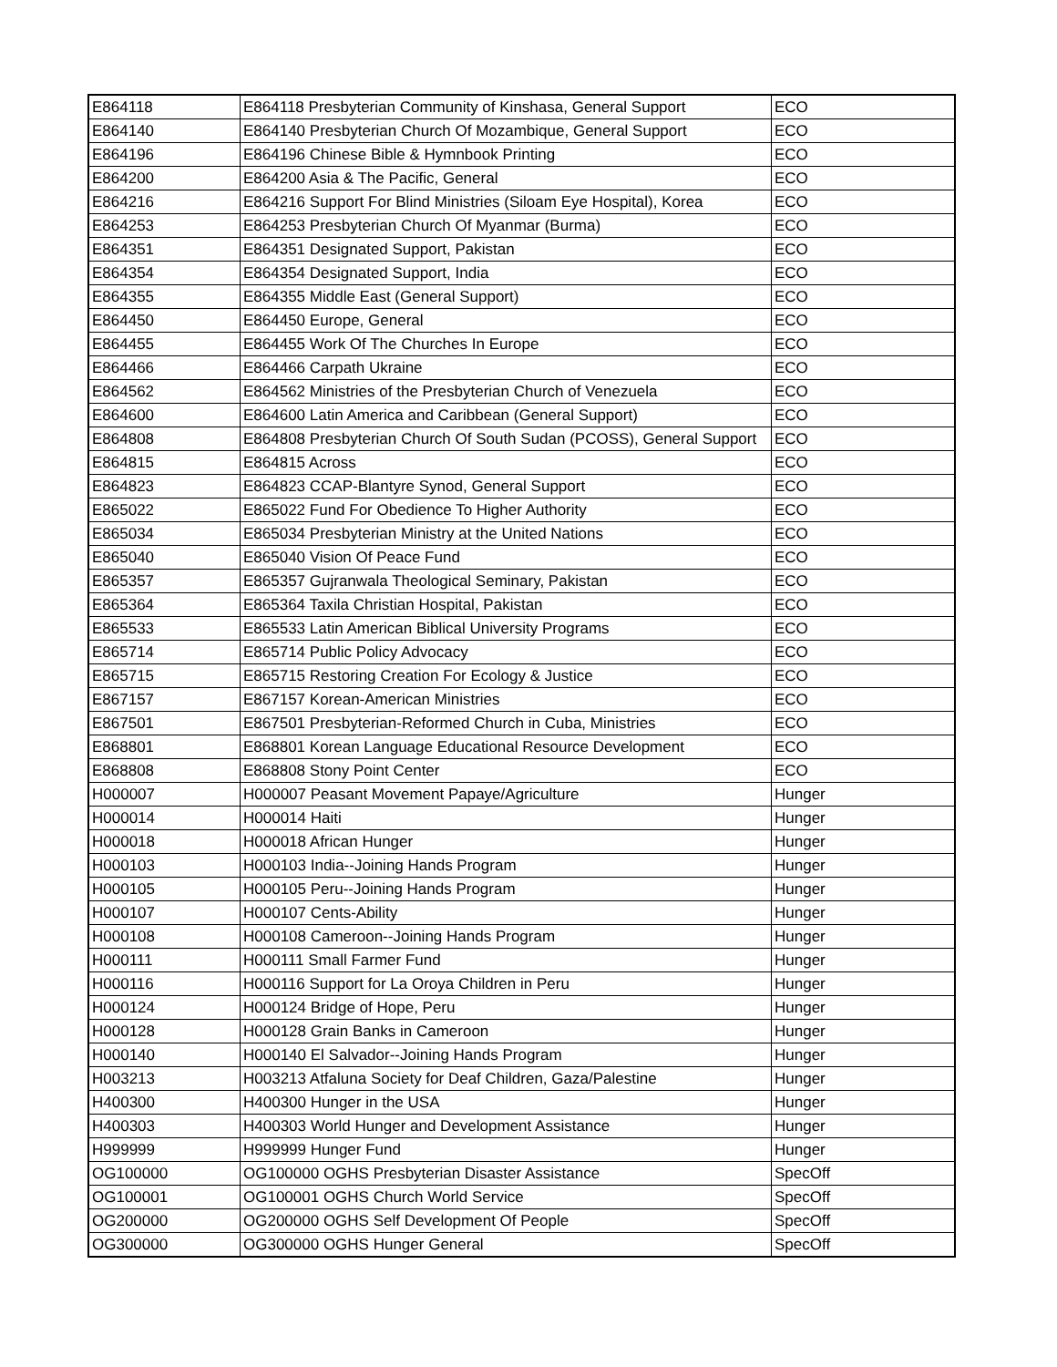| E864118 | E864118 Presbyterian Community of Kinshasa, General Support | ECO |
| E864140 | E864140 Presbyterian Church Of Mozambique, General Support | ECO |
| E864196 | E864196 Chinese Bible & Hymnbook Printing | ECO |
| E864200 | E864200 Asia & The Pacific, General | ECO |
| E864216 | E864216 Support For Blind Ministries (Siloam Eye Hospital), Korea | ECO |
| E864253 | E864253 Presbyterian Church Of Myanmar (Burma) | ECO |
| E864351 | E864351 Designated Support, Pakistan | ECO |
| E864354 | E864354 Designated Support, India | ECO |
| E864355 | E864355 Middle East (General Support) | ECO |
| E864450 | E864450 Europe, General | ECO |
| E864455 | E864455 Work Of The Churches In Europe | ECO |
| E864466 | E864466 Carpath Ukraine | ECO |
| E864562 | E864562 Ministries of the Presbyterian Church of Venezuela | ECO |
| E864600 | E864600 Latin America and Caribbean (General Support) | ECO |
| E864808 | E864808 Presbyterian Church Of South Sudan (PCOSS), General Support | ECO |
| E864815 | E864815 Across | ECO |
| E864823 | E864823 CCAP-Blantyre Synod, General Support | ECO |
| E865022 | E865022 Fund For Obedience To Higher Authority | ECO |
| E865034 | E865034 Presbyterian Ministry at the United Nations | ECO |
| E865040 | E865040 Vision Of Peace Fund | ECO |
| E865357 | E865357 Gujranwala Theological Seminary, Pakistan | ECO |
| E865364 | E865364 Taxila Christian Hospital, Pakistan | ECO |
| E865533 | E865533 Latin American Biblical University Programs | ECO |
| E865714 | E865714 Public Policy Advocacy | ECO |
| E865715 | E865715 Restoring Creation For Ecology & Justice | ECO |
| E867157 | E867157 Korean-American Ministries | ECO |
| E867501 | E867501 Presbyterian-Reformed Church in Cuba, Ministries | ECO |
| E868801 | E868801 Korean Language Educational Resource Development | ECO |
| E868808 | E868808 Stony Point Center | ECO |
| H000007 | H000007 Peasant Movement Papaye/Agriculture | Hunger |
| H000014 | H000014 Haiti | Hunger |
| H000018 | H000018 African Hunger | Hunger |
| H000103 | H000103 India--Joining Hands Program | Hunger |
| H000105 | H000105 Peru--Joining Hands Program | Hunger |
| H000107 | H000107 Cents-Ability | Hunger |
| H000108 | H000108 Cameroon--Joining Hands Program | Hunger |
| H000111 | H000111 Small Farmer Fund | Hunger |
| H000116 | H000116 Support for La Oroya Children in Peru | Hunger |
| H000124 | H000124 Bridge of Hope, Peru | Hunger |
| H000128 | H000128 Grain Banks in Cameroon | Hunger |
| H000140 | H000140 El Salvador--Joining Hands Program | Hunger |
| H003213 | H003213 Atfaluna Society for Deaf Children, Gaza/Palestine | Hunger |
| H400300 | H400300 Hunger in the USA | Hunger |
| H400303 | H400303 World Hunger and Development Assistance | Hunger |
| H999999 | H999999 Hunger Fund | Hunger |
| OG100000 | OG100000 OGHS Presbyterian Disaster Assistance | SpecOff |
| OG100001 | OG100001 OGHS Church World Service | SpecOff |
| OG200000 | OG200000 OGHS Self Development Of People | SpecOff |
| OG300000 | OG300000 OGHS Hunger General | SpecOff |